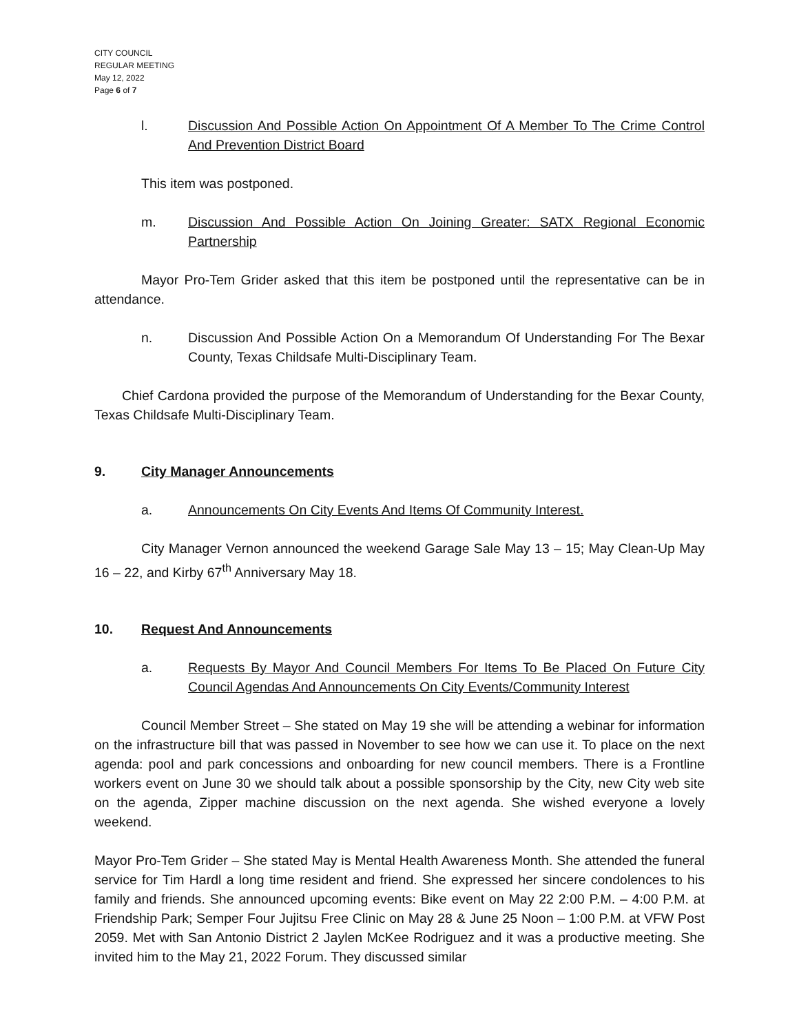CITY COUNCIL
REGULAR MEETING
May 12, 2022
Page 6 of 7
l. Discussion And Possible Action On Appointment Of A Member To The Crime Control And Prevention District Board
This item was postponed.
m. Discussion And Possible Action On Joining Greater: SATX Regional Economic Partnership
Mayor Pro-Tem Grider asked that this item be postponed until the representative can be in attendance.
n. Discussion And Possible Action On a Memorandum Of Understanding For The Bexar County, Texas Childsafe Multi-Disciplinary Team.
Chief Cardona provided the purpose of the Memorandum of Understanding for the Bexar County, Texas Childsafe Multi-Disciplinary Team.
9. City Manager Announcements
a. Announcements On City Events And Items Of Community Interest.
City Manager Vernon announced the weekend Garage Sale May 13 – 15; May Clean-Up May 16 – 22, and Kirby 67<sup>th</sup> Anniversary May 18.
10. Request And Announcements
a. Requests By Mayor And Council Members For Items To Be Placed On Future City Council Agendas And Announcements On City Events/Community Interest
Council Member Street – She stated on May 19 she will be attending a webinar for information on the infrastructure bill that was passed in November to see how we can use it. To place on the next agenda: pool and park concessions and onboarding for new council members. There is a Frontline workers event on June 30 we should talk about a possible sponsorship by the City, new City web site on the agenda, Zipper machine discussion on the next agenda. She wished everyone a lovely weekend.
Mayor Pro-Tem Grider – She stated May is Mental Health Awareness Month. She attended the funeral service for Tim Hardl a long time resident and friend. She expressed her sincere condolences to his family and friends. She announced upcoming events: Bike event on May 22 2:00 P.M. – 4:00 P.M. at Friendship Park; Semper Four Jujitsu Free Clinic on May 28 & June 25 Noon – 1:00 P.M. at VFW Post 2059. Met with San Antonio District 2 Jaylen McKee Rodriguez and it was a productive meeting. She invited him to the May 21, 2022 Forum. They discussed similar